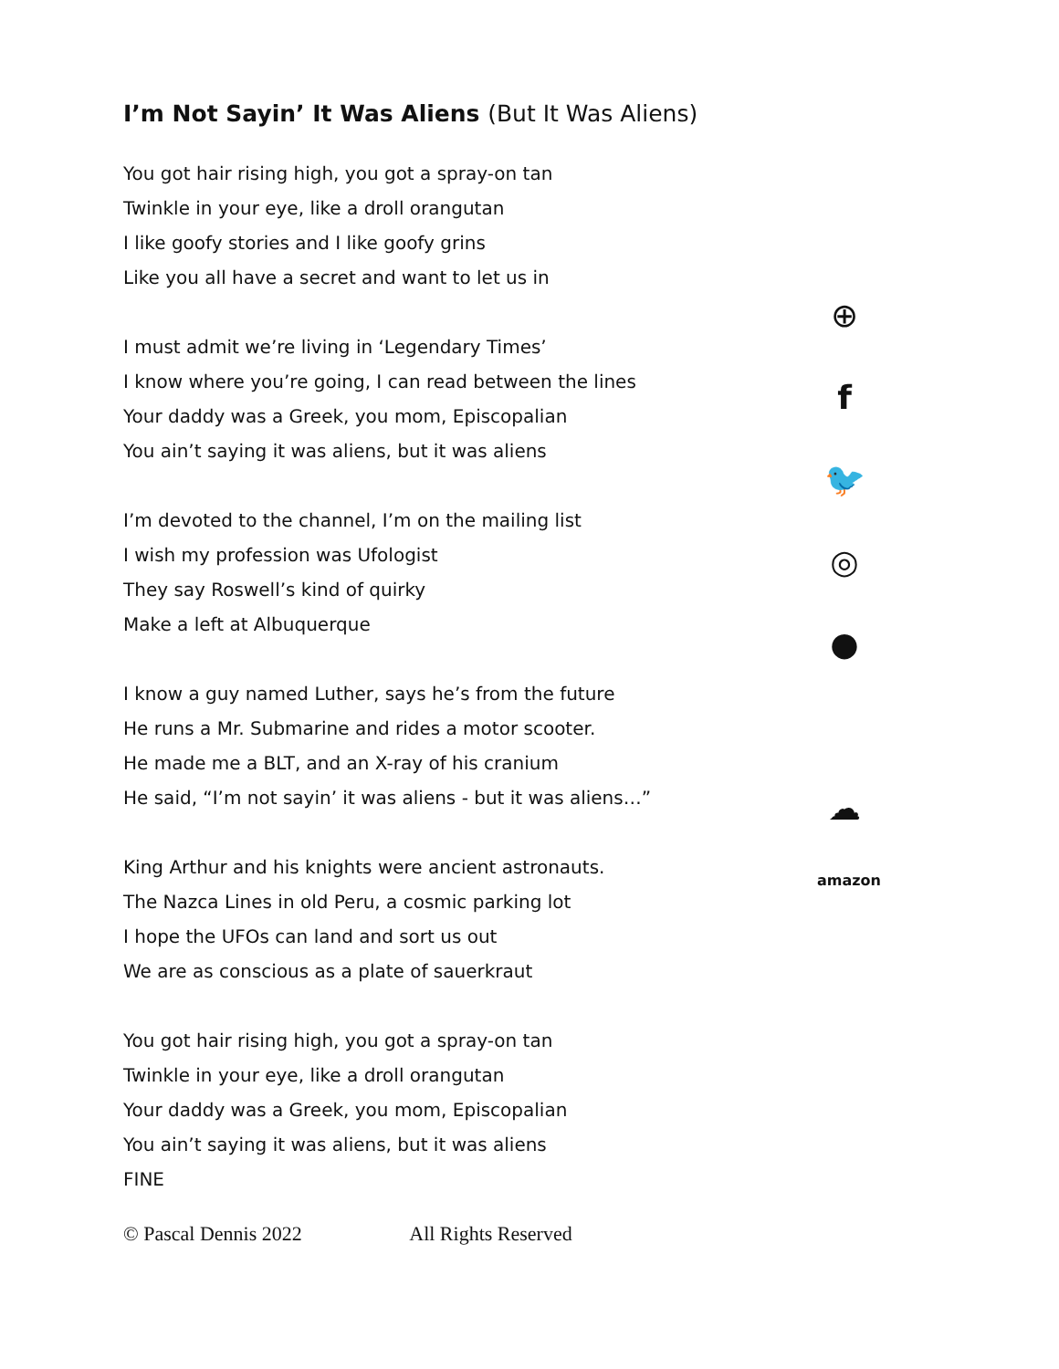I’m Not Sayin’ It Was Aliens (But It Was Aliens)
You got hair rising high, you got a spray-on tan
Twinkle in your eye, like a droll orangutan
I like goofy stories and I like goofy grins
Like you all have a secret and want to let us in
I must admit we’re living in ‘Legendary Times’
I know where you’re going, I can read between the lines
Your daddy was a Greek, you mom, Episcopalian
You ain’t saying it was aliens, but it was aliens
I’m devoted to the channel, I’m on the mailing list
I wish my profession was Ufologist
They say Roswell’s kind of quirky
Make a left at Albuquerque
I know a guy named Luther, says he’s from the future
He runs a Mr. Submarine and rides a motor scooter.
He made me a BLT, and an X-ray of his cranium
He said, “I’m not sayin’ it was aliens - but it was aliens…”
King Arthur and his knights were ancient astronauts.
The Nazca Lines in old Peru, a cosmic parking lot
I hope the UFOs can land and sort us out
We are as conscious as a plate of sauerkraut
You got hair rising high, you got a spray-on tan
Twinkle in your eye, like a droll orangutan
Your daddy was a Greek, you mom, Episcopalian
You ain’t saying it was aliens, but it was aliens
FINE
© Pascal Dennis 2022 All Rights Reserved
⊕
f
🐦
◎
●
☁
amazon